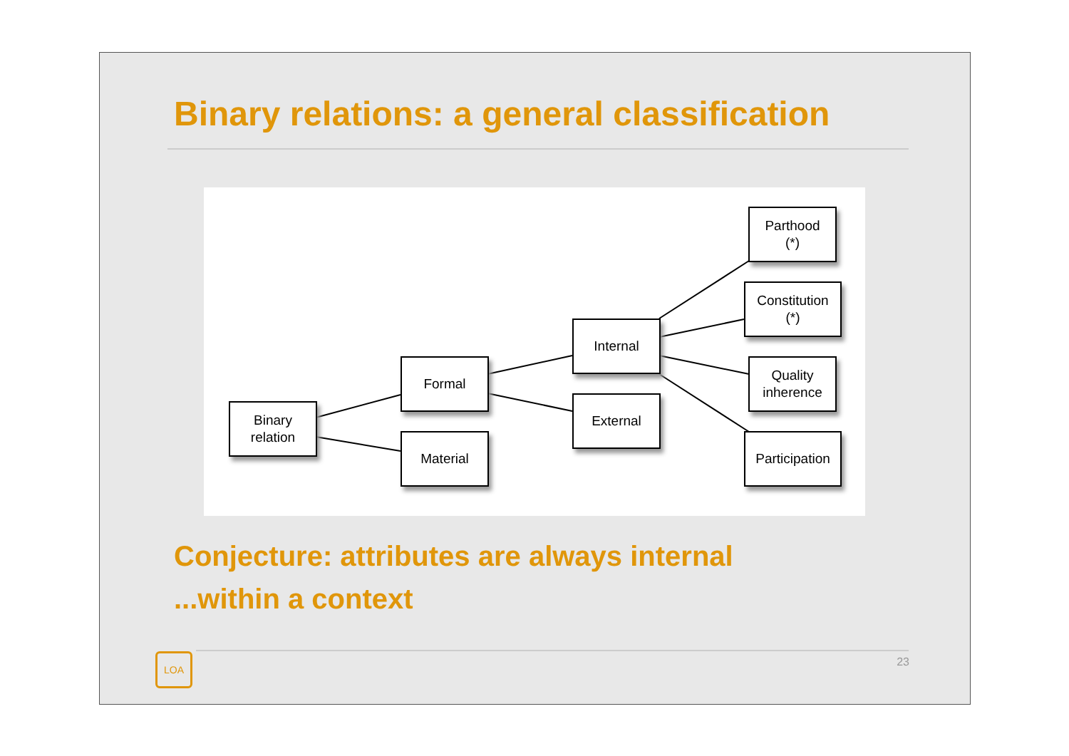Binary relations: a general classification
Binary
relation
Formal
Material
Internal
External
Parthood
(*)
Constitution
(*)
Quality
inherence
Participation
Conjecture: attributes are always internal
...within a context
LOA 23